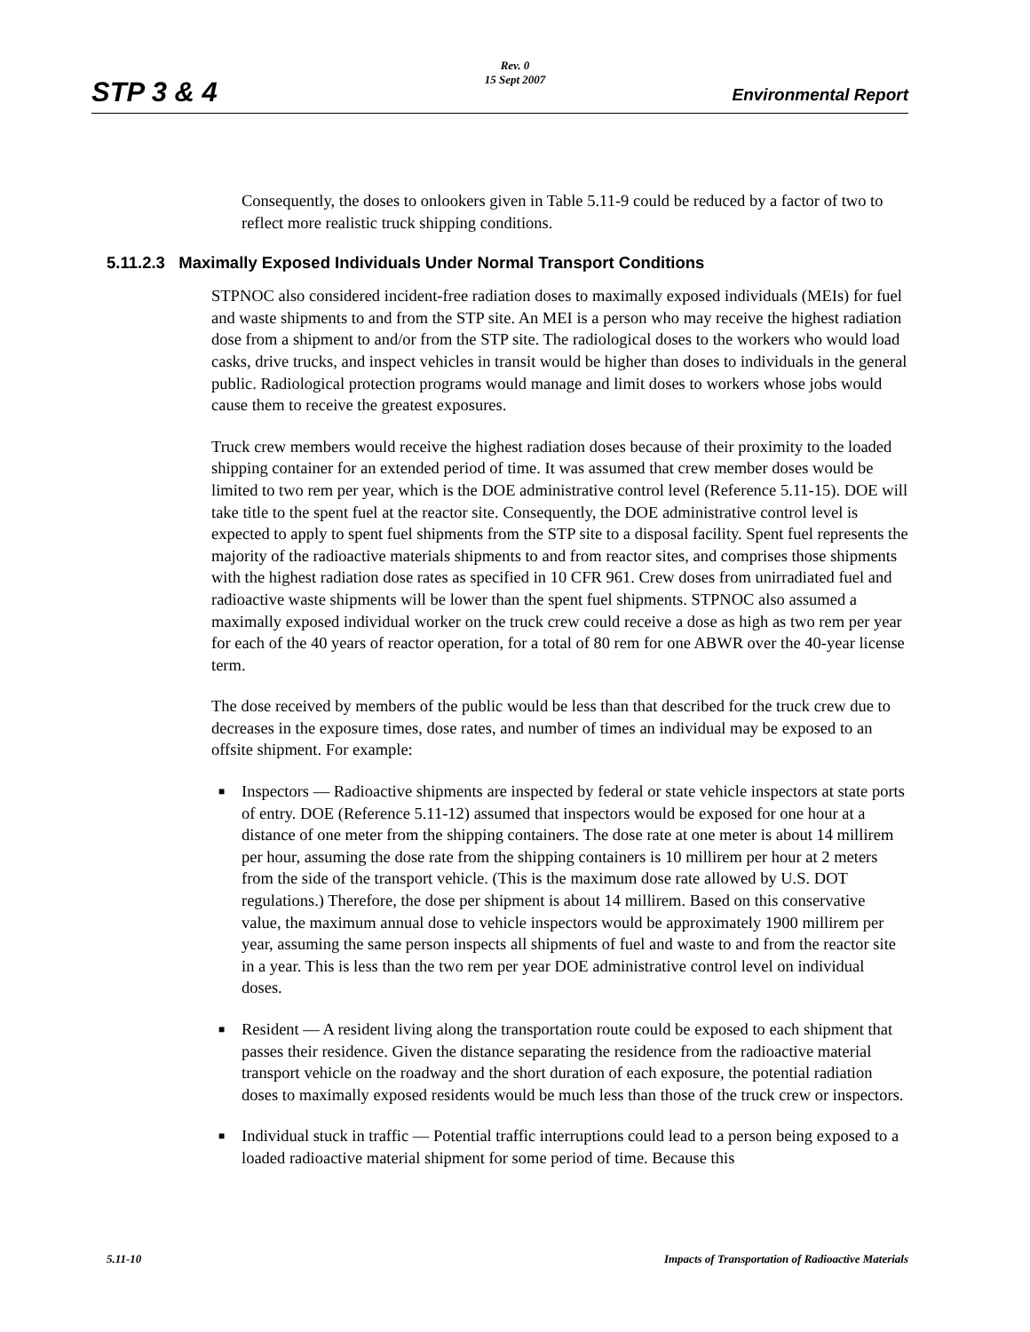Rev. 0
15 Sept 2007
STP 3 & 4 Environmental Report
Consequently, the doses to onlookers given in Table 5.11-9 could be reduced by a factor of two to reflect more realistic truck shipping conditions.
5.11.2.3 Maximally Exposed Individuals Under Normal Transport Conditions
STPNOC also considered incident-free radiation doses to maximally exposed individuals (MEIs) for fuel and waste shipments to and from the STP site. An MEI is a person who may receive the highest radiation dose from a shipment to and/or from the STP site. The radiological doses to the workers who would load casks, drive trucks, and inspect vehicles in transit would be higher than doses to individuals in the general public. Radiological protection programs would manage and limit doses to workers whose jobs would cause them to receive the greatest exposures.
Truck crew members would receive the highest radiation doses because of their proximity to the loaded shipping container for an extended period of time. It was assumed that crew member doses would be limited to two rem per year, which is the DOE administrative control level (Reference 5.11-15). DOE will take title to the spent fuel at the reactor site. Consequently, the DOE administrative control level is expected to apply to spent fuel shipments from the STP site to a disposal facility. Spent fuel represents the majority of the radioactive materials shipments to and from reactor sites, and comprises those shipments with the highest radiation dose rates as specified in 10 CFR 961. Crew doses from unirradiated fuel and radioactive waste shipments will be lower than the spent fuel shipments. STPNOC also assumed a maximally exposed individual worker on the truck crew could receive a dose as high as two rem per year for each of the 40 years of reactor operation, for a total of 80 rem for one ABWR over the 40-year license term.
The dose received by members of the public would be less than that described for the truck crew due to decreases in the exposure times, dose rates, and number of times an individual may be exposed to an offsite shipment. For example:
■ Inspectors — Radioactive shipments are inspected by federal or state vehicle inspectors at state ports of entry. DOE (Reference 5.11-12) assumed that inspectors would be exposed for one hour at a distance of one meter from the shipping containers. The dose rate at one meter is about 14 millirem per hour, assuming the dose rate from the shipping containers is 10 millirem per hour at 2 meters from the side of the transport vehicle. (This is the maximum dose rate allowed by U.S. DOT regulations.) Therefore, the dose per shipment is about 14 millirem. Based on this conservative value, the maximum annual dose to vehicle inspectors would be approximately 1900 millirem per year, assuming the same person inspects all shipments of fuel and waste to and from the reactor site in a year. This is less than the two rem per year DOE administrative control level on individual doses.
■ Resident — A resident living along the transportation route could be exposed to each shipment that passes their residence. Given the distance separating the residence from the radioactive material transport vehicle on the roadway and the short duration of each exposure, the potential radiation doses to maximally exposed residents would be much less than those of the truck crew or inspectors.
■ Individual stuck in traffic — Potential traffic interruptions could lead to a person being exposed to a loaded radioactive material shipment for some period of time. Because this
5.11-10 Impacts of Transportation of Radioactive Materials